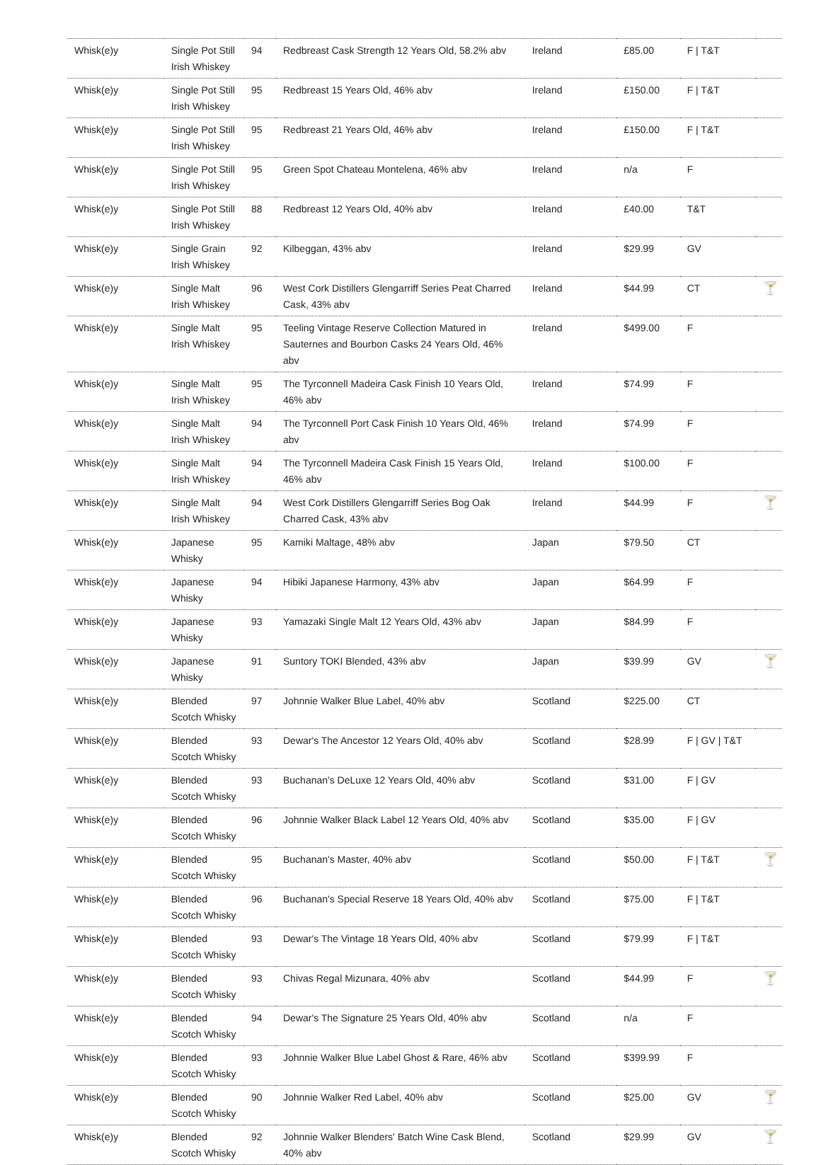| Whisk(e)y | Single Pot Still Irish Whiskey | 94 | Redbreast Cask Strength 12 Years Old, 58.2% abv | Ireland | £85.00 | F / T&T | |
| Whisk(e)y | Single Pot Still Irish Whiskey | 95 | Redbreast 15 Years Old, 46% abv | Ireland | £150.00 | F / T&T | |
| Whisk(e)y | Single Pot Still Irish Whiskey | 95 | Redbreast 21 Years Old, 46% abv | Ireland | £150.00 | F / T&T | |
| Whisk(e)y | Single Pot Still Irish Whiskey | 95 | Green Spot Chateau Montelena, 46% abv | Ireland | n/a | F | |
| Whisk(e)y | Single Pot Still Irish Whiskey | 88 | Redbreast 12 Years Old, 40% abv | Ireland | £40.00 | T&T | |
| Whisk(e)y | Single Grain Irish Whiskey | 92 | Kilbeggan, 43% abv | Ireland | $29.99 | GV | |
| Whisk(e)y | Single Malt Irish Whiskey | 96 | West Cork Distillers Glengarriff Series Peat Charred Cask, 43% abv | Ireland | $44.99 | CT | 🍸 |
| Whisk(e)y | Single Malt Irish Whiskey | 95 | Teeling Vintage Reserve Collection Matured in Sauternes and Bourbon Casks 24 Years Old, 46% abv | Ireland | $499.00 | F | |
| Whisk(e)y | Single Malt Irish Whiskey | 95 | The Tyrconnell Madeira Cask Finish 10 Years Old, 46% abv | Ireland | $74.99 | F | |
| Whisk(e)y | Single Malt Irish Whiskey | 94 | The Tyrconnell Port Cask Finish 10 Years Old, 46% abv | Ireland | $74.99 | F | |
| Whisk(e)y | Single Malt Irish Whiskey | 94 | The Tyrconnell Madeira Cask Finish 15 Years Old, 46% abv | Ireland | $100.00 | F | |
| Whisk(e)y | Single Malt Irish Whiskey | 94 | West Cork Distillers Glengarriff Series Bog Oak Charred Cask, 43% abv | Ireland | $44.99 | F | 🍸 |
| Whisk(e)y | Japanese Whisky | 95 | Kamiki Maltage, 48% abv | Japan | $79.50 | CT | |
| Whisk(e)y | Japanese Whisky | 94 | Hibiki Japanese Harmony, 43% abv | Japan | $64.99 | F | |
| Whisk(e)y | Japanese Whisky | 93 | Yamazaki Single Malt 12 Years Old, 43% abv | Japan | $84.99 | F | |
| Whisk(e)y | Japanese Whisky | 91 | Suntory TOKI Blended, 43% abv | Japan | $39.99 | GV | 🍸 |
| Whisk(e)y | Blended Scotch Whisky | 97 | Johnnie Walker Blue Label, 40% abv | Scotland | $225.00 | CT | |
| Whisk(e)y | Blended Scotch Whisky | 93 | Dewar's The Ancestor 12 Years Old, 40% abv | Scotland | $28.99 | F / GV / T&T | |
| Whisk(e)y | Blended Scotch Whisky | 93 | Buchanan's DeLuxe 12 Years Old, 40% abv | Scotland | $31.00 | F / GV | |
| Whisk(e)y | Blended Scotch Whisky | 96 | Johnnie Walker Black Label 12 Years Old, 40% abv | Scotland | $35.00 | F / GV | |
| Whisk(e)y | Blended Scotch Whisky | 95 | Buchanan's Master, 40% abv | Scotland | $50.00 | F / T&T | 🍸 |
| Whisk(e)y | Blended Scotch Whisky | 96 | Buchanan's Special Reserve 18 Years Old, 40% abv | Scotland | $75.00 | F / T&T | |
| Whisk(e)y | Blended Scotch Whisky | 93 | Dewar's The Vintage 18 Years Old, 40% abv | Scotland | $79.99 | F / T&T | |
| Whisk(e)y | Blended Scotch Whisky | 93 | Chivas Regal Mizunara, 40% abv | Scotland | $44.99 | F | 🍸 |
| Whisk(e)y | Blended Scotch Whisky | 94 | Dewar's The Signature 25 Years Old, 40% abv | Scotland | n/a | F | |
| Whisk(e)y | Blended Scotch Whisky | 93 | Johnnie Walker Blue Label Ghost & Rare, 46% abv | Scotland | $399.99 | F | |
| Whisk(e)y | Blended Scotch Whisky | 90 | Johnnie Walker Red Label, 40% abv | Scotland | $25.00 | GV | 🍸 |
| Whisk(e)y | Blended Scotch Whisky | 92 | Johnnie Walker Blenders' Batch Wine Cask Blend, 40% abv | Scotland | $29.99 | GV | 🍸 |